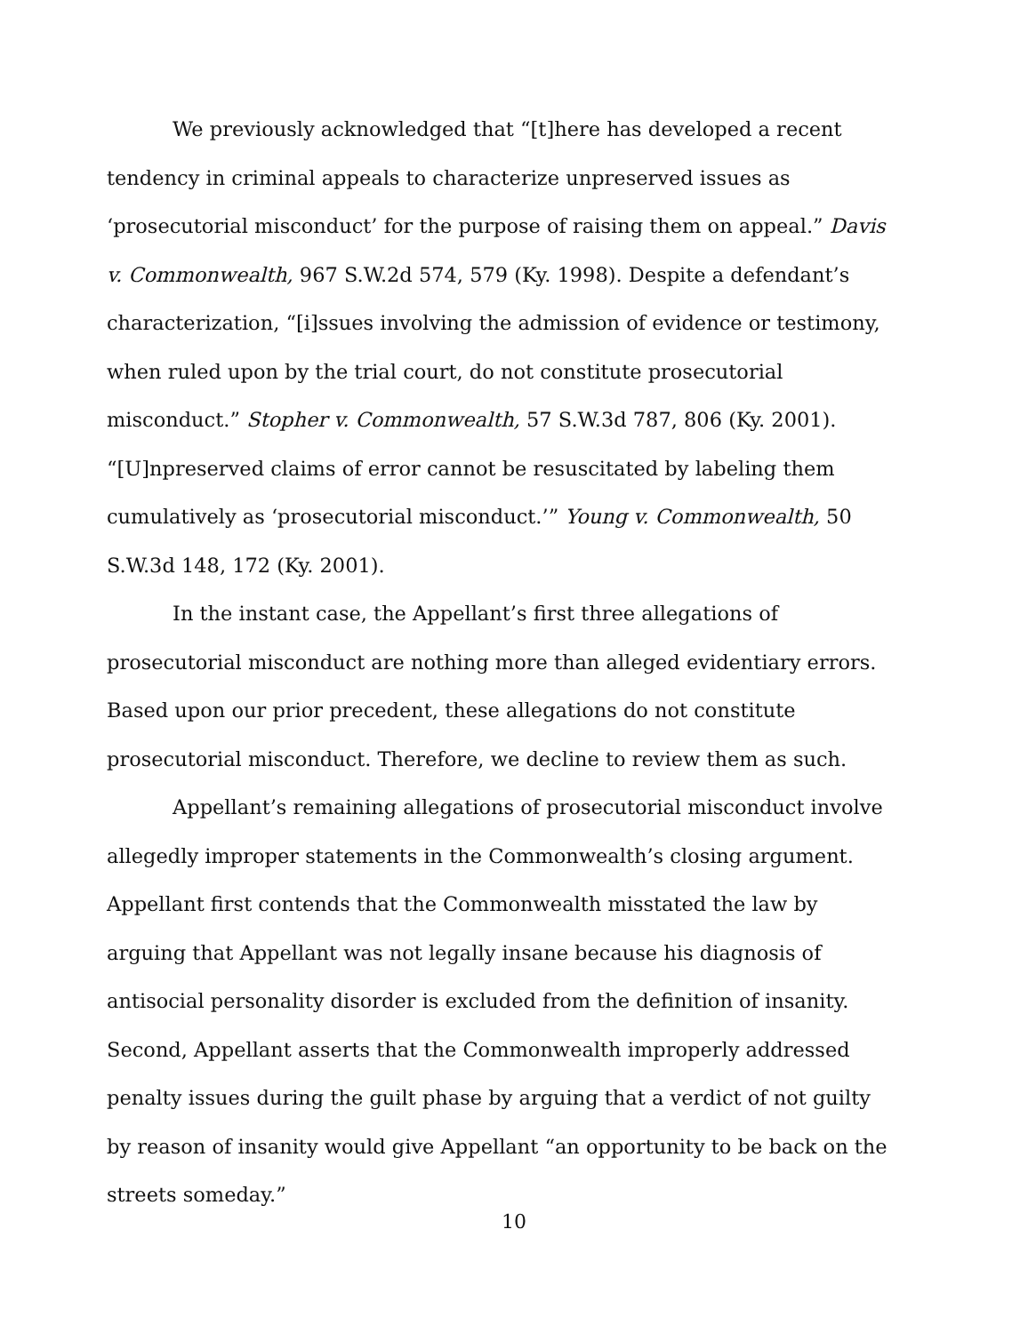We previously acknowledged that “[t]here has developed a recent tendency in criminal appeals to characterize unpreserved issues as ‘prosecutorial misconduct’ for the purpose of raising them on appeal.” Davis v. Commonwealth, 967 S.W.2d 574, 579 (Ky. 1998). Despite a defendant’s characterization, “[i]ssues involving the admission of evidence or testimony, when ruled upon by the trial court, do not constitute prosecutorial misconduct.” Stopher v. Commonwealth, 57 S.W.3d 787, 806 (Ky. 2001). “[U]npreserved claims of error cannot be resuscitated by labeling them cumulatively as ‘prosecutorial misconduct.’” Young v. Commonwealth, 50 S.W.3d 148, 172 (Ky. 2001).
In the instant case, the Appellant’s first three allegations of prosecutorial misconduct are nothing more than alleged evidentiary errors. Based upon our prior precedent, these allegations do not constitute prosecutorial misconduct. Therefore, we decline to review them as such.
Appellant’s remaining allegations of prosecutorial misconduct involve allegedly improper statements in the Commonwealth’s closing argument. Appellant first contends that the Commonwealth misstated the law by arguing that Appellant was not legally insane because his diagnosis of antisocial personality disorder is excluded from the definition of insanity. Second, Appellant asserts that the Commonwealth improperly addressed penalty issues during the guilt phase by arguing that a verdict of not guilty by reason of insanity would give Appellant “an opportunity to be back on the streets someday.”
10